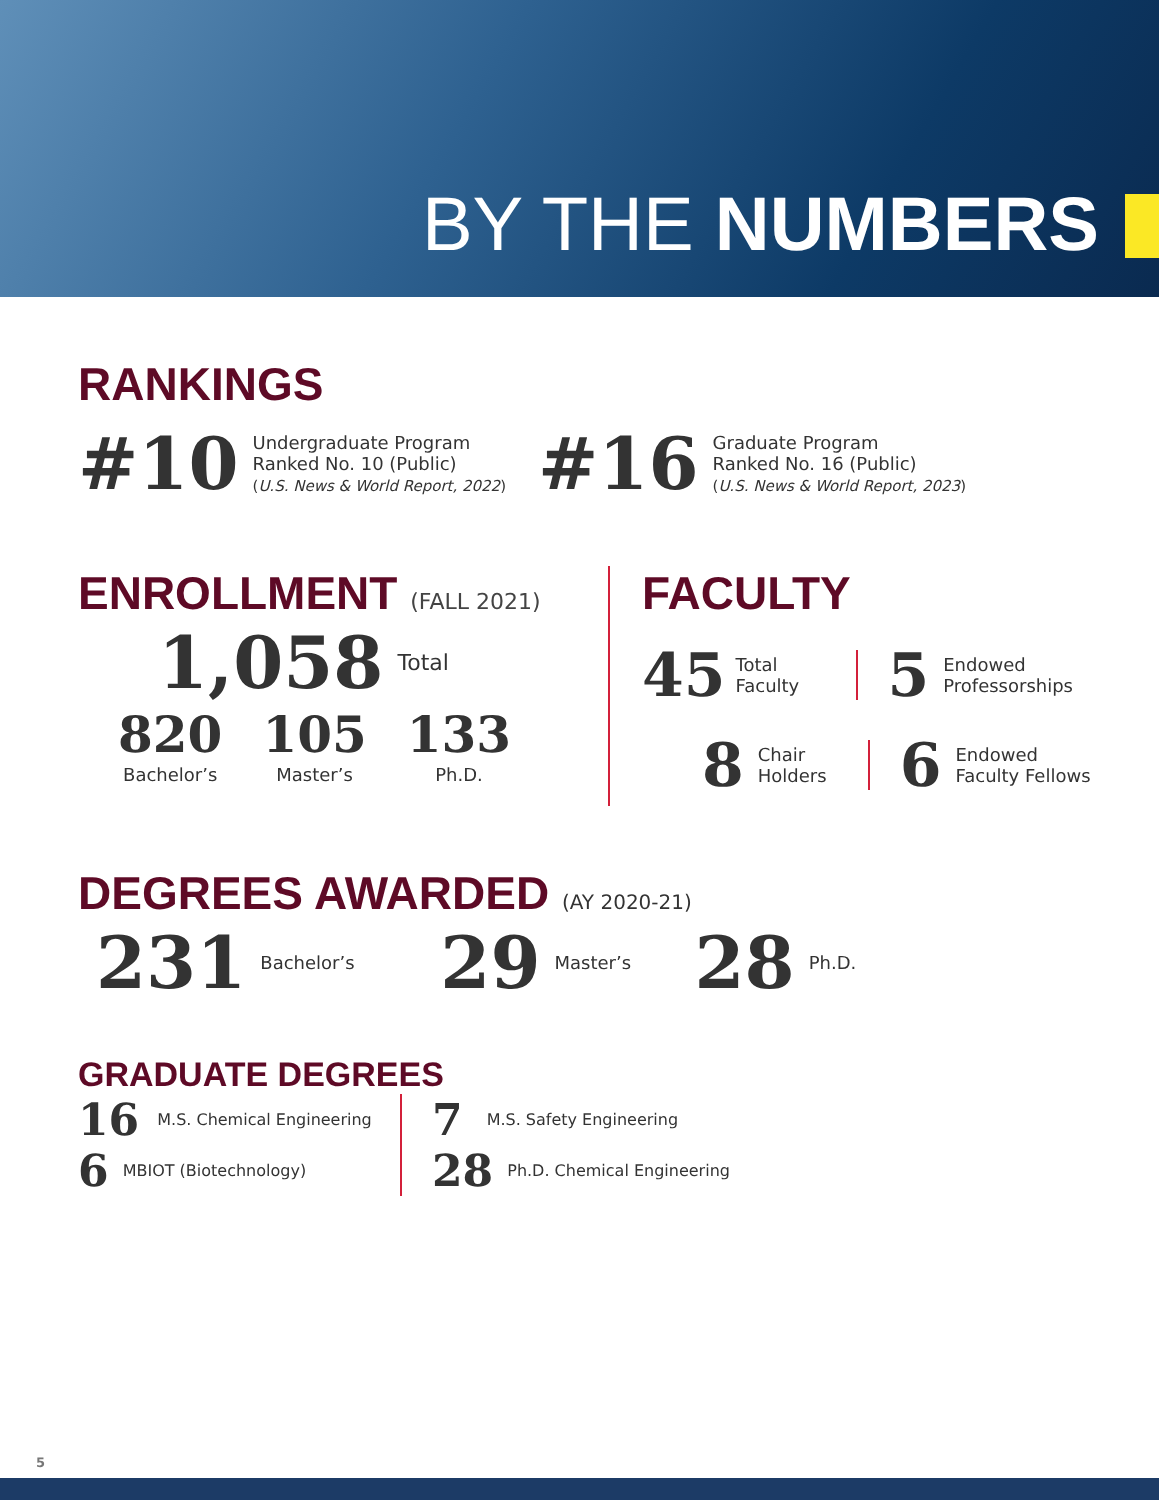BY THE NUMBERS
RANKINGS
#10
Undergraduate Program
Ranked No. 10 (Public)
(U.S. News & World Report, 2022)
#16
Graduate Program
Ranked No. 16 (Public)
(U.S. News & World Report, 2023)
ENROLLMENT (FALL 2021)
1,058 Total
820
Bachelor’s
105
Master’s
133
Ph.D.
FACULTY
45 Total Faculty 5 Endowed
Professorships
8 Chair Holders 6 Endowed
Faculty Fellows
DEGREES AWARDED (AY 2020-21)
231 Bachelor’s 29 Master’s 28 Ph.D.
GRADUATE DEGREES
16 M.S. Chemical Engineering
6 MBIOT (Biotechnology)
7 M.S. Safety Engineering
28 Ph.D. Chemical Engineering
5